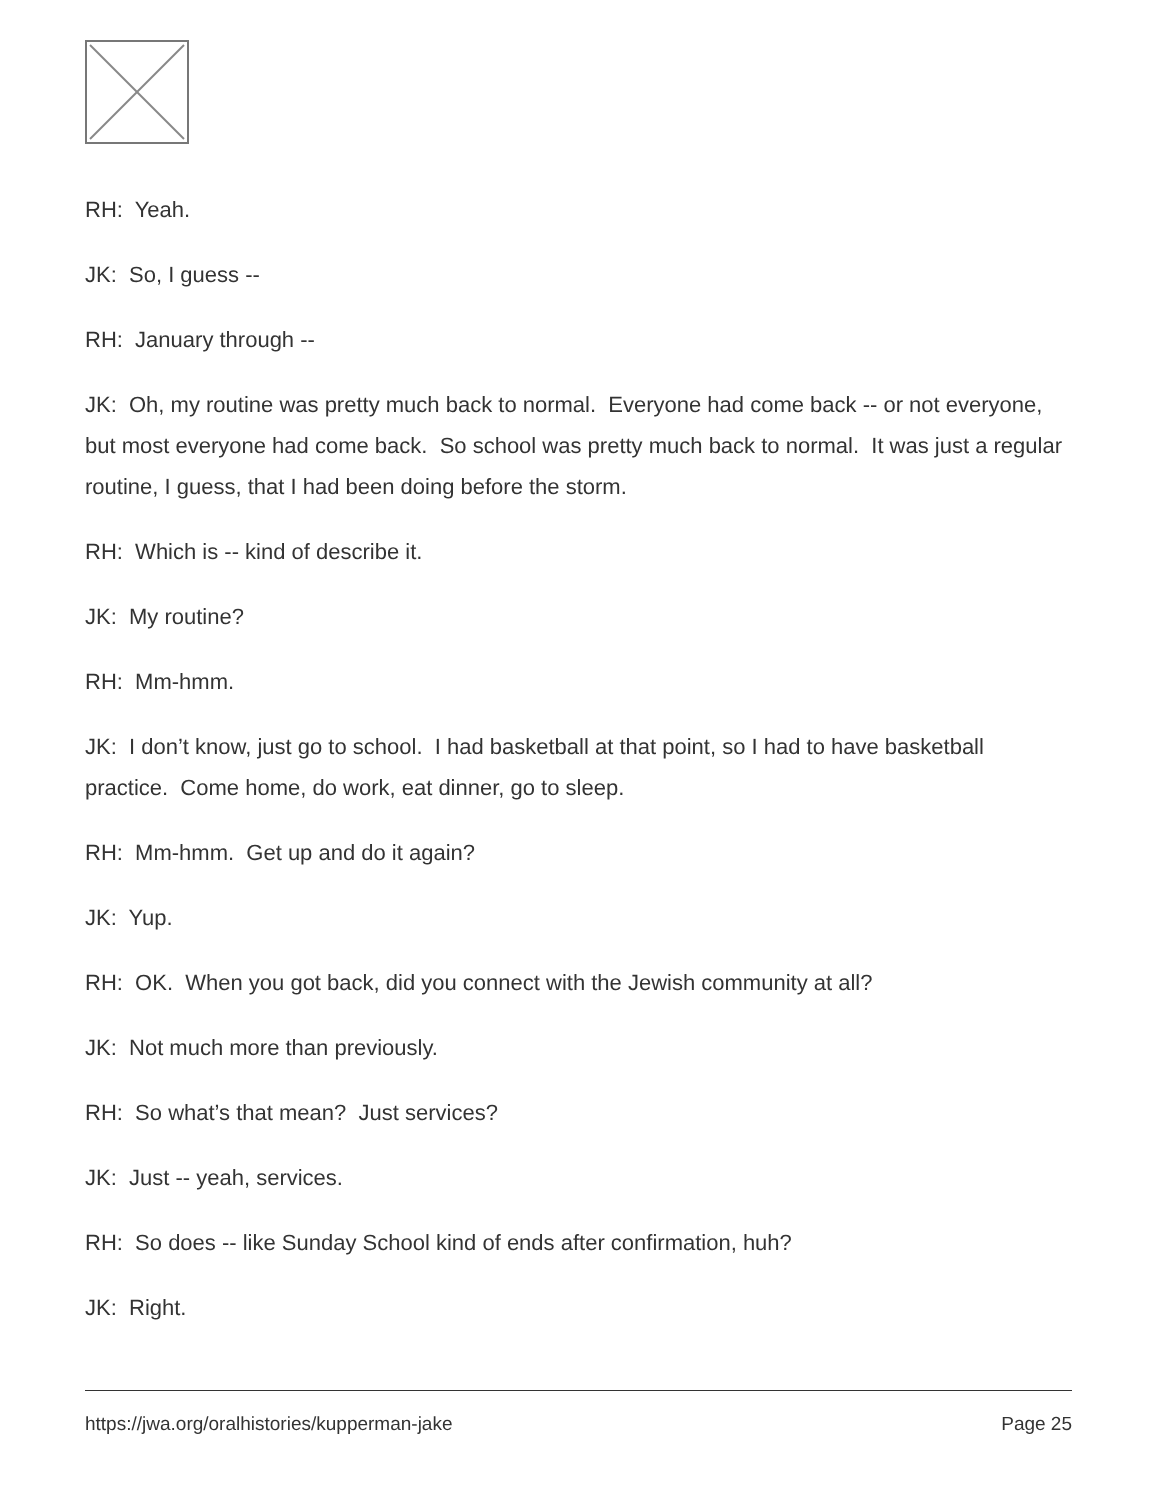RH: Yeah.
JK: So, I guess --
RH: January through --
JK: Oh, my routine was pretty much back to normal. Everyone had come back -- or not everyone, but most everyone had come back. So school was pretty much back to normal. It was just a regular routine, I guess, that I had been doing before the storm.
RH: Which is -- kind of describe it.
JK: My routine?
RH: Mm-hmm.
JK: I don’t know, just go to school. I had basketball at that point, so I had to have basketball practice. Come home, do work, eat dinner, go to sleep.
RH: Mm-hmm. Get up and do it again?
JK: Yup.
RH: OK. When you got back, did you connect with the Jewish community at all?
JK: Not much more than previously.
RH: So what’s that mean? Just services?
JK: Just -- yeah, services.
RH: So does -- like Sunday School kind of ends after confirmation, huh?
JK: Right.
https://jwa.org/oralhistories/kupperman-jake Page 25